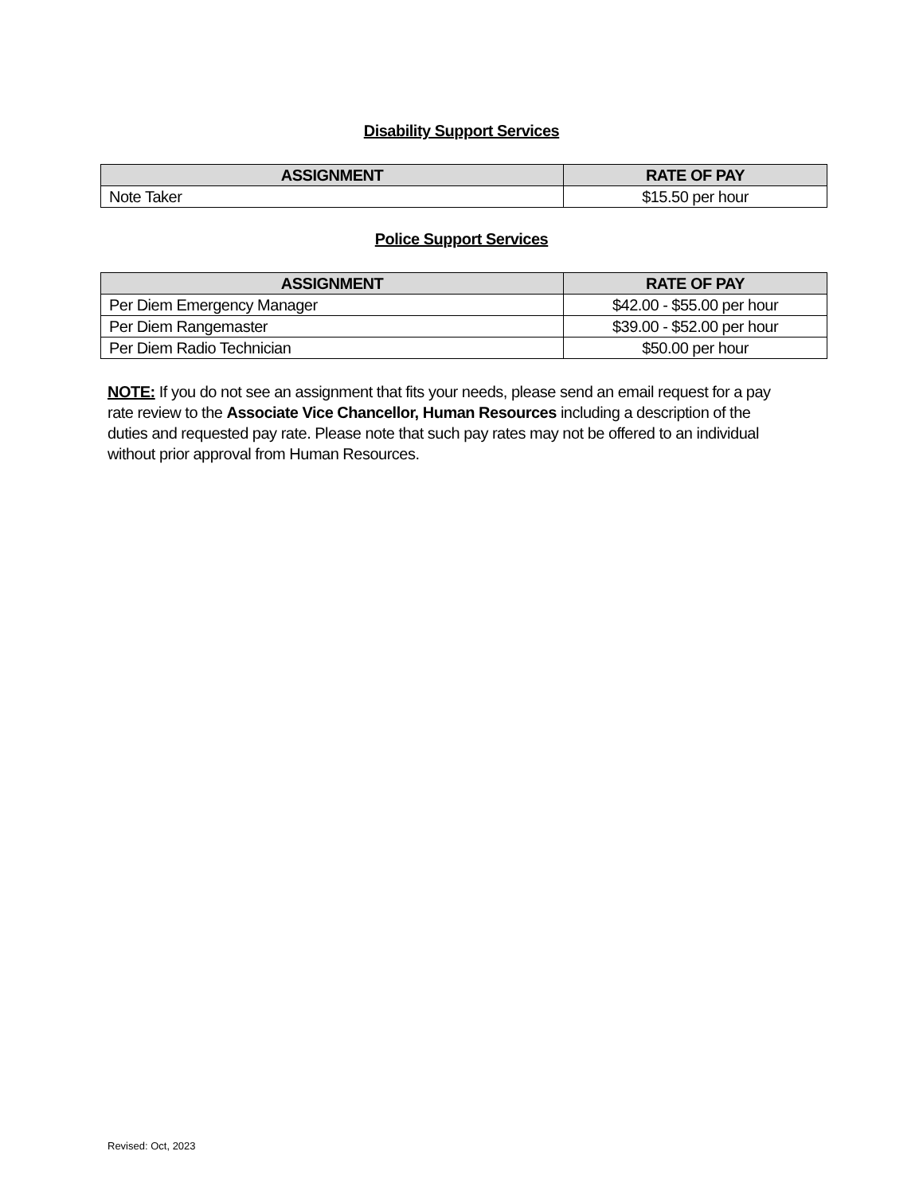Disability Support Services
| ASSIGNMENT | RATE OF PAY |
| --- | --- |
| Note Taker | $15.50 per hour |
Police Support Services
| ASSIGNMENT | RATE OF PAY |
| --- | --- |
| Per Diem Emergency Manager | $42.00 - $55.00 per hour |
| Per Diem Rangemaster | $39.00 - $52.00 per hour |
| Per Diem Radio Technician | $50.00 per hour |
NOTE: If you do not see an assignment that fits your needs, please send an email request for a pay rate review to the Associate Vice Chancellor, Human Resources including a description of the duties and requested pay rate. Please note that such pay rates may not be offered to an individual without prior approval from Human Resources.
Revised: Oct, 2023